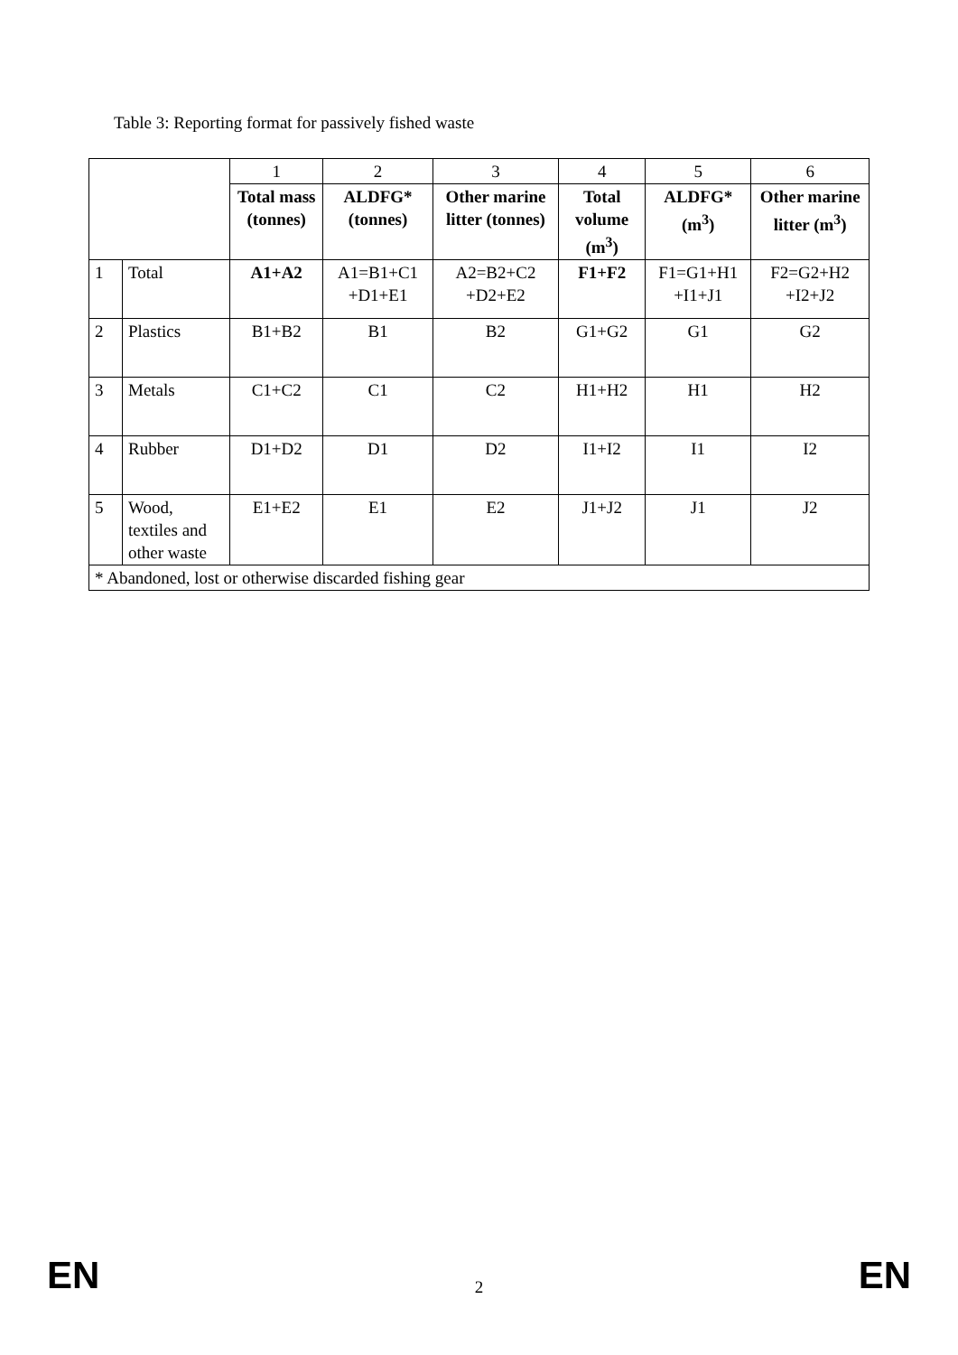Table 3: Reporting format for passively fished waste
| | | 1 | 2 | 3 | 4 | 5 | 6 |
| | | Total mass (tonnes) | ALDFG* (tonnes) | Other marine litter (tonnes) | Total volume (m<sup>3</sup>) | ALDFG* (m<sup>3</sup>) | Other marine litter (m<sup>3</sup>) |
| 1 | Total | A1+A2 | A1=B1+C1 +D1+E1 | A2=B2+C2 +D2+E2 | F1+F2 | F1=G1+H1 +I1+J1 | F2=G2+H2 +I2+J2 |
| 2 | Plastics | B1+B2 | B1 | B2 | G1+G2 | G1 | G2 |
| 3 | Metals | C1+C2 | C1 | C2 | H1+H2 | H1 | H2 |
| 4 | Rubber | D1+D2 | D1 | D2 | I1+I2 | I1 | I2 |
| 5 | Wood, textiles and other waste | E1+E2 | E1 | E2 | J1+J2 | J1 | J2 |
| * Abandoned, lost or otherwise discarded fishing gear | | | | | | | |
EN 2 EN